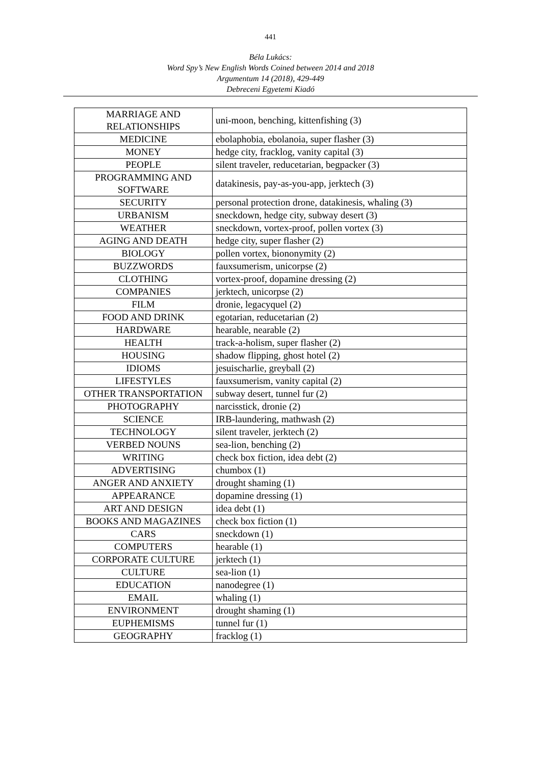441
Béla Lukács:
Word Spy’s New English Words Coined between 2014 and 2018
Argumentum 14 (2018), 429-449
Debreceni Egyetemi Kiadó
| MARRIAGE AND RELATIONSHIPS | uni-moon, benching, kittenfishing (3) |
| MEDICINE | ebolaphobia, ebolanoia, super flasher (3) |
| MONEY | hedge city, fracklog, vanity capital (3) |
| PEOPLE | silent traveler, reducetarian, begpacker (3) |
| PROGRAMMING AND SOFTWARE | datakinesis, pay-as-you-app, jerktech (3) |
| SECURITY | personal protection drone, datakinesis, whaling (3) |
| URBANISM | sneckdown, hedge city, subway desert (3) |
| WEATHER | sneckdown, vortex-proof, pollen vortex (3) |
| AGING AND DEATH | hedge city, super flasher (2) |
| BIOLOGY | pollen vortex, biononymity (2) |
| BUZZWORDS | fauxsumerism, unicorpse (2) |
| CLOTHING | vortex-proof, dopamine dressing (2) |
| COMPANIES | jerktech, unicorpse (2) |
| FILM | dronie, legacyquel (2) |
| FOOD AND DRINK | egotarian, reducetarian (2) |
| HARDWARE | hearable, nearable (2) |
| HEALTH | track-a-holism, super flasher (2) |
| HOUSING | shadow flipping, ghost hotel (2) |
| IDIOMS | jesuischarlie, greyball (2) |
| LIFESTYLES | fauxsumerism, vanity capital (2) |
| OTHER TRANSPORTATION | subway desert, tunnel fur (2) |
| PHOTOGRAPHY | narcisstick, dronie (2) |
| SCIENCE | IRB-laundering, mathwash (2) |
| TECHNOLOGY | silent traveler, jerktech (2) |
| VERBED NOUNS | sea-lion, benching (2) |
| WRITING | check box fiction, idea debt (2) |
| ADVERTISING | chumbox (1) |
| ANGER AND ANXIETY | drought shaming (1) |
| APPEARANCE | dopamine dressing (1) |
| ART AND DESIGN | idea debt (1) |
| BOOKS AND MAGAZINES | check box fiction (1) |
| CARS | sneckdown (1) |
| COMPUTERS | hearable (1) |
| CORPORATE CULTURE | jerktech (1) |
| CULTURE | sea-lion (1) |
| EDUCATION | nanodegree (1) |
| EMAIL | whaling (1) |
| ENVIRONMENT | drought shaming (1) |
| EUPHEMISMS | tunnel fur (1) |
| GEOGRAPHY | fracklog (1) |